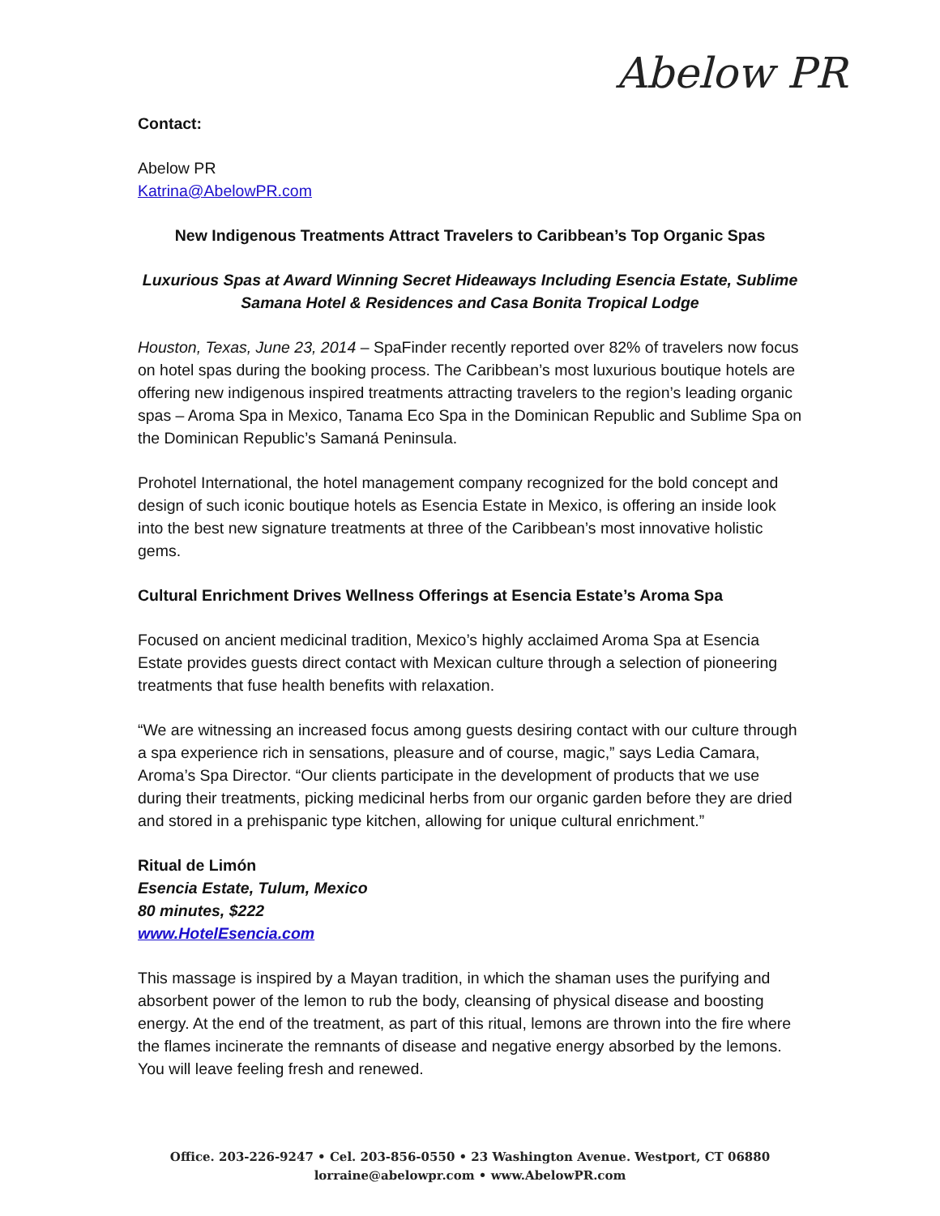Abelow PR
Contact:
Abelow PR
Katrina@AbelowPR.com
New Indigenous Treatments Attract Travelers to Caribbean’s Top Organic Spas
Luxurious Spas at Award Winning Secret Hideaways Including Esencia Estate, Sublime Samana Hotel & Residences and Casa Bonita Tropical Lodge
Houston, Texas, June 23, 2014 – SpaFinder recently reported over 82% of travelers now focus on hotel spas during the booking process. The Caribbean’s most luxurious boutique hotels are offering new indigenous inspired treatments attracting travelers to the region’s leading organic spas – Aroma Spa in Mexico, Tanama Eco Spa in the Dominican Republic and Sublime Spa on the Dominican Republic’s Samaná Peninsula.
Prohotel International, the hotel management company recognized for the bold concept and design of such iconic boutique hotels as Esencia Estate in Mexico, is offering an inside look into the best new signature treatments at three of the Caribbean’s most innovative holistic gems.
Cultural Enrichment Drives Wellness Offerings at Esencia Estate’s Aroma Spa
Focused on ancient medicinal tradition, Mexico’s highly acclaimed Aroma Spa at Esencia Estate provides guests direct contact with Mexican culture through a selection of pioneering treatments that fuse health benefits with relaxation.
“We are witnessing an increased focus among guests desiring contact with our culture through a spa experience rich in sensations, pleasure and of course, magic,” says Ledia Camara, Aroma’s Spa Director. “Our clients participate in the development of products that we use during their treatments, picking medicinal herbs from our organic garden before they are dried and stored in a prehispanic type kitchen, allowing for unique cultural enrichment.”
Ritual de Limón
Esencia Estate, Tulum, Mexico
80 minutes, $222
www.HotelEsencia.com
This massage is inspired by a Mayan tradition, in which the shaman uses the purifying and absorbent power of the lemon to rub the body, cleansing of physical disease and boosting energy. At the end of the treatment, as part of this ritual, lemons are thrown into the fire where the flames incinerate the remnants of disease and negative energy absorbed by the lemons. You will leave feeling fresh and renewed.
Office. 203-226-9247 • Cel. 203-856-0550 • 23 Washington Avenue. Westport, CT 06880
lorraine@abelowpr.com • www.AbelowPR.com